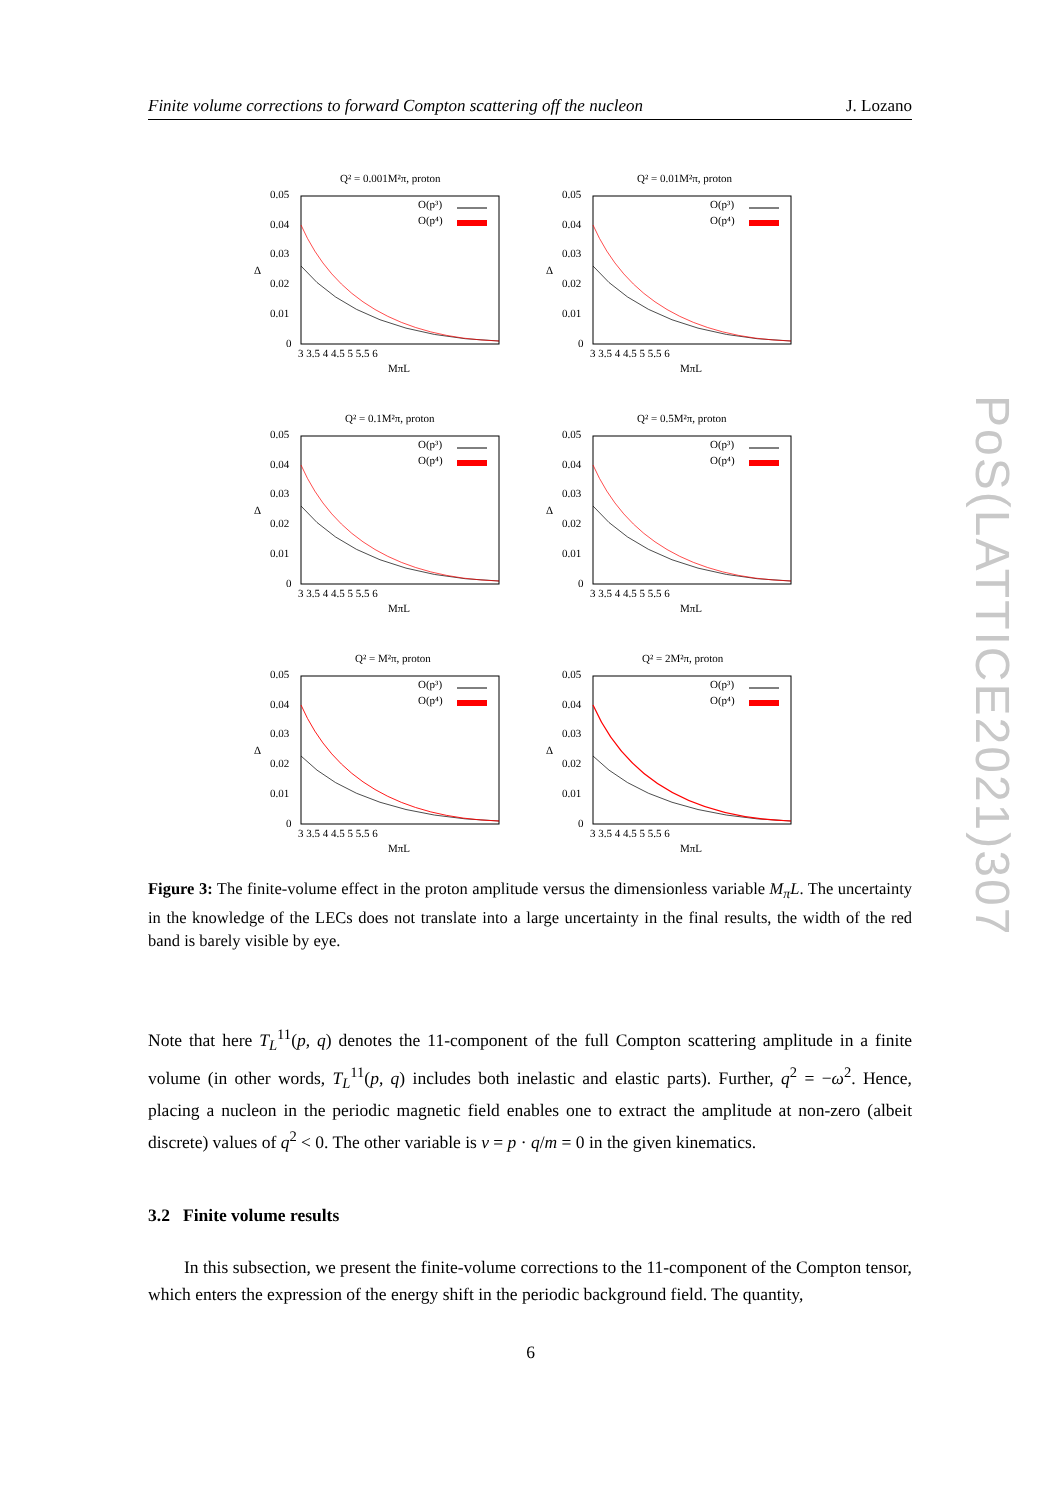Finite volume corrections to forward Compton scattering off the nucleon J. Lozano
Q² = 0.001M²π, proton
0.05
0.04
0.03
0.02
0.01
0
Δ
3 3.5 4 4.5 5 5.5 6
MπL
O(p³)
O(p⁴)
Q² = 0.01M²π, proton
0.05
0.04
0.03
0.02
0.01
0
Δ
3 3.5 4 4.5 5 5.5 6
MπL
O(p³)
O(p⁴)
Q² = 0.1M²π, proton
0.05
0.04
0.03
0.02
0.01
0
Δ
3 3.5 4 4.5 5 5.5 6
MπL
O(p³)
O(p⁴)
Q² = 0.5M²π, proton
0.05
0.04
0.03
0.02
0.01
0
Δ
3 3.5 4 4.5 5 5.5 6
MπL
O(p³)
O(p⁴)
Q² = M²π, proton
0.05
0.04
0.03
0.02
0.01
0
Δ
3 3.5 4 4.5 5 5.5 6
MπL
O(p³)
O(p⁴)
Q² = 2M²π, proton
0.05
0.04
0.03
0.02
0.01
0
Δ
3 3.5 4 4.5 5 5.5 6
MπL
O(p³)
O(p⁴)
Figure 3: The finite-volume effect in the proton amplitude versus the dimensionless variable M<sub>π</sub>L. The uncertainty in the knowledge of the LECs does not translate into a large uncertainty in the final results, the width of the red band is barely visible by eye.
Note that here T<sub>L</sub><sup>11</sup>(p, q) denotes the 11-component of the full Compton scattering amplitude in a finite volume (in other words, T<sub>L</sub><sup>11</sup>(p, q) includes both inelastic and elastic parts). Further, q<sup>2</sup> = −ω<sup>2</sup>. Hence, placing a nucleon in the periodic magnetic field enables one to extract the amplitude at non-zero (albeit discrete) values of q<sup>2</sup> < 0. The other variable is ν = p · q/m = 0 in the given kinematics.
3.2 Finite volume results
In this subsection, we present the finite-volume corrections to the 11-component of the Compton tensor, which enters the expression of the energy shift in the periodic background field. The quantity,
6
PoS(LATTICE2021)307